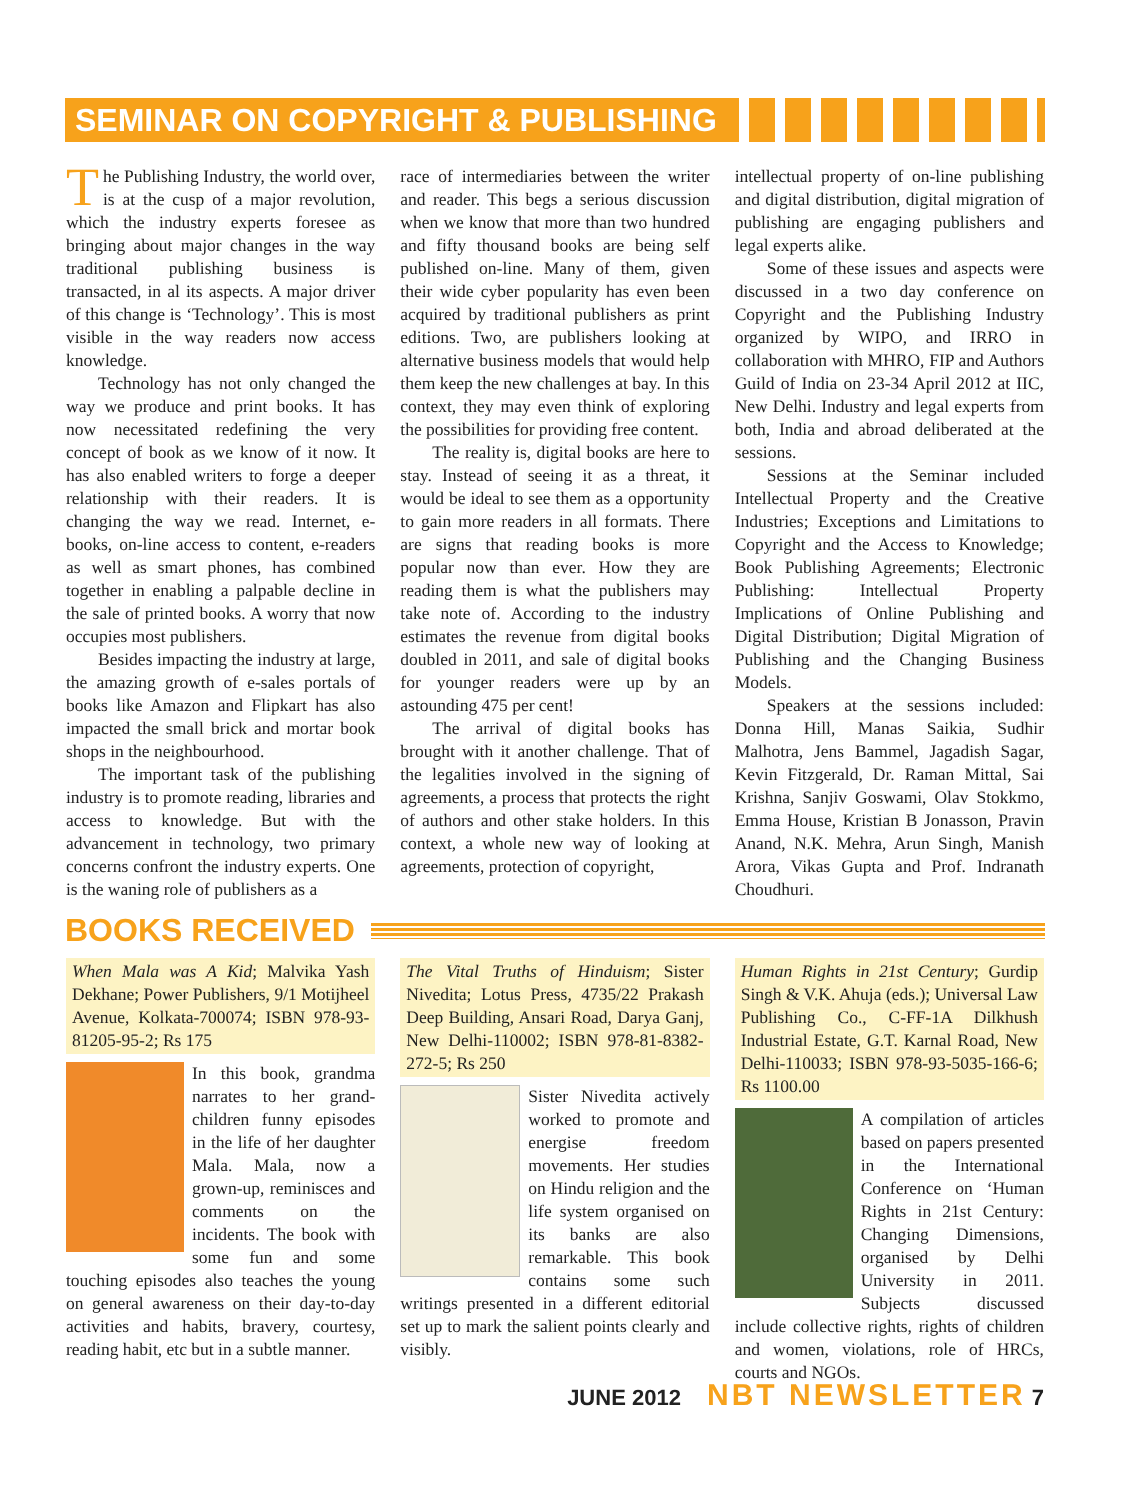SEMINAR ON COPYRIGHT & PUBLISHING
The Publishing Industry, the world over, is at the cusp of a major revolution, which the industry experts foresee as bringing about major changes in the way traditional publishing business is transacted, in al its aspects. A major driver of this change is ‘Technology’. This is most visible in the way readers now access knowledge.
Technology has not only changed the way we produce and print books. It has now necessitated redefining the very concept of book as we know of it now. It has also enabled writers to forge a deeper relationship with their readers. It is changing the way we read. Internet, e-books, on-line access to content, e-readers as well as smart phones, has combined together in enabling a palpable decline in the sale of printed books. A worry that now occupies most publishers.
Besides impacting the industry at large, the amazing growth of e-sales portals of books like Amazon and Flipkart has also impacted the small brick and mortar book shops in the neighbourhood.
The important task of the publishing industry is to promote reading, libraries and access to knowledge. But with the advancement in technology, two primary concerns confront the industry experts. One is the waning role of publishers as a
race of intermediaries between the writer and reader. This begs a serious discussion when we know that more than two hundred and fifty thousand books are being self published on-line. Many of them, given their wide cyber popularity has even been acquired by traditional publishers as print editions. Two, are publishers looking at alternative business models that would help them keep the new challenges at bay. In this context, they may even think of exploring the possibilities for providing free content.
The reality is, digital books are here to stay. Instead of seeing it as a threat, it would be ideal to see them as a opportunity to gain more readers in all formats. There are signs that reading books is more popular now than ever. How they are reading them is what the publishers may take note of. According to the industry estimates the revenue from digital books doubled in 2011, and sale of digital books for younger readers were up by an astounding 475 per cent!
The arrival of digital books has brought with it another challenge. That of the legalities involved in the signing of agreements, a process that protects the right of authors and other stake holders. In this context, a whole new way of looking at agreements, protection of copyright,
intellectual property of on-line publishing and digital distribution, digital migration of publishing are engaging publishers and legal experts alike.
Some of these issues and aspects were discussed in a two day conference on Copyright and the Publishing Industry organized by WIPO, and IRRO in collaboration with MHRO, FIP and Authors Guild of India on 23-34 April 2012 at IIC, New Delhi. Industry and legal experts from both, India and abroad deliberated at the sessions.
Sessions at the Seminar included Intellectual Property and the Creative Industries; Exceptions and Limitations to Copyright and the Access to Knowledge; Book Publishing Agreements; Electronic Publishing: Intellectual Property Implications of Online Publishing and Digital Distribution; Digital Migration of Publishing and the Changing Business Models.
Speakers at the sessions included: Donna Hill, Manas Saikia, Sudhir Malhotra, Jens Bammel, Jagadish Sagar, Kevin Fitzgerald, Dr. Raman Mittal, Sai Krishna, Sanjiv Goswami, Olav Stokkmo, Emma House, Kristian B Jonasson, Pravin Anand, N.K. Mehra, Arun Singh, Manish Arora, Vikas Gupta and Prof. Indranath Choudhuri.
BOOKS RECEIVED
When Mala was A Kid; Malvika Yash Dekhane; Power Publishers, 9/1 Motijheel Avenue, Kolkata-700074; ISBN 978-93-81205-95-2; Rs 175
In this book, grandma narrates to her grand-children funny episodes in the life of her daughter Mala. Mala, now a grown-up, reminisces and comments on the incidents. The book with some fun and some touching episodes also teaches the young on general awareness on their day-to-day activities and habits, bravery, courtesy, reading habit, etc but in a subtle manner.
The Vital Truths of Hinduism; Sister Nivedita; Lotus Press, 4735/22 Prakash Deep Building, Ansari Road, Darya Ganj, New Delhi-110002; ISBN 978-81-8382-272-5; Rs 250
Sister Nivedita actively worked to promote and energise freedom movements. Her studies on Hindu religion and the life system organised on its banks are also remarkable. This book contains some such writings presented in a different editorial set up to mark the salient points clearly and visibly.
Human Rights in 21st Century; Gurdip Singh & V.K. Ahuja (eds.); Universal Law Publishing Co., C-FF-1A Dilkhush Industrial Estate, G.T. Karnal Road, New Delhi-110033; ISBN 978-93-5035-166-6; Rs 1100.00
A compilation of articles based on papers presented in the International Conference on ‘Human Rights in 21st Century: Changing Dimensions, organised by Delhi University in 2011. Subjects discussed include collective rights, rights of children and women, violations, role of HRCs, courts and NGOs.
JUNE 2012 NBT NEWSLETTER 7